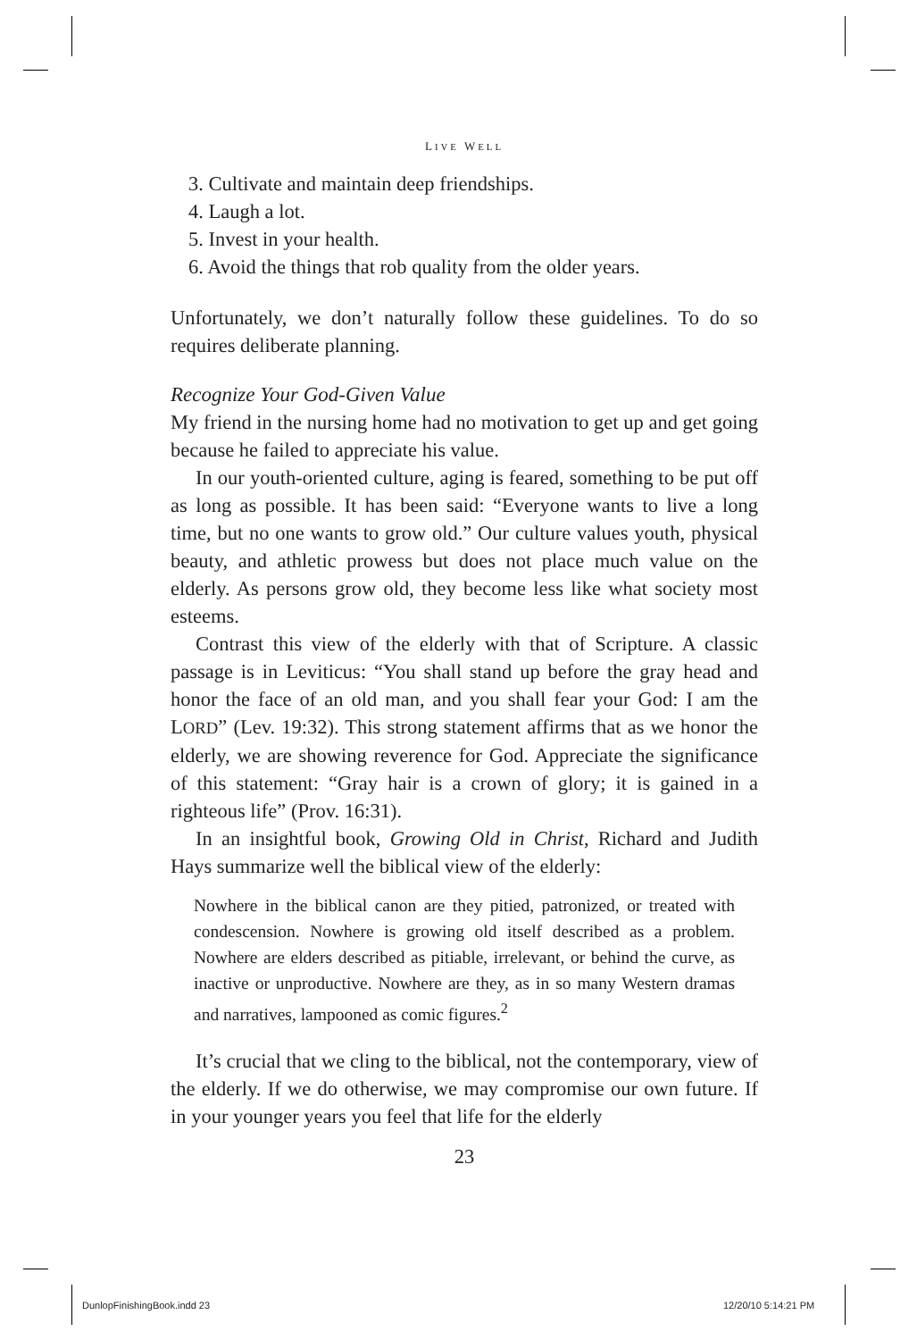LIVE WELL
3. Cultivate and maintain deep friendships.
4. Laugh a lot.
5. Invest in your health.
6. Avoid the things that rob quality from the older years.
Unfortunately, we don’t naturally follow these guidelines. To do so requires deliberate planning.
Recognize Your God-Given Value
My friend in the nursing home had no motivation to get up and get going because he failed to appreciate his value.
In our youth-oriented culture, aging is feared, something to be put off as long as possible. It has been said: “Everyone wants to live a long time, but no one wants to grow old.” Our culture values youth, physical beauty, and athletic prowess but does not place much value on the elderly. As persons grow old, they become less like what society most esteems.
Contrast this view of the elderly with that of Scripture. A classic passage is in Leviticus: “You shall stand up before the gray head and honor the face of an old man, and you shall fear your God: I am the LORD” (Lev. 19:32). This strong statement affirms that as we honor the elderly, we are showing reverence for God. Appreciate the significance of this statement: “Gray hair is a crown of glory; it is gained in a righteous life” (Prov. 16:31).
In an insightful book, Growing Old in Christ, Richard and Judith Hays summarize well the biblical view of the elderly:
Nowhere in the biblical canon are they pitied, patronized, or treated with condescension. Nowhere is growing old itself described as a problem. Nowhere are elders described as pitiable, irrelevant, or behind the curve, as inactive or unproductive. Nowhere are they, as in so many Western dramas and narratives, lampooned as comic figures.<sup>2</sup>
It’s crucial that we cling to the biblical, not the contemporary, view of the elderly. If we do otherwise, we may compromise our own future. If in your younger years you feel that life for the elderly
23
DunlopFinishingBook.indd 23 12/20/10 5:14:21 PM